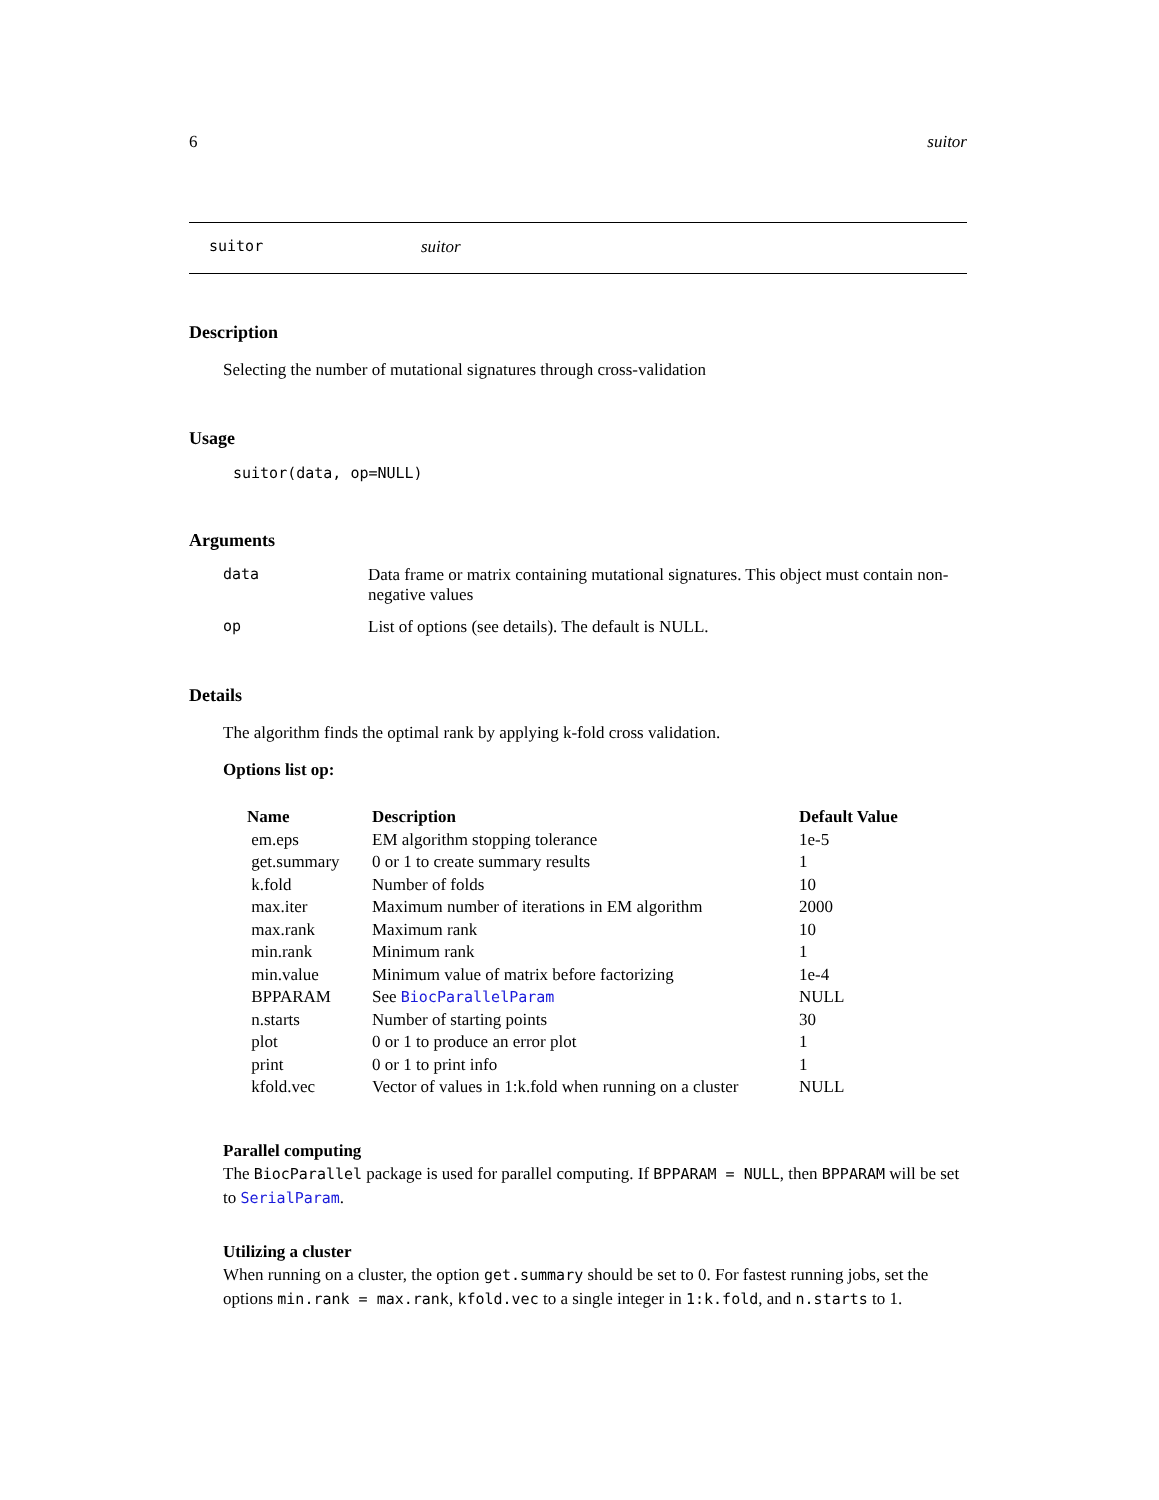6 suitor
suitor suitor
Description
Selecting the number of mutational signatures through cross-validation
Usage
suitor(data, op=NULL)
Arguments
| data | Data frame or matrix containing mutational signatures. This object must contain non-negative values |
| op | List of options (see details). The default is NULL. |
Details
The algorithm finds the optimal rank by applying k-fold cross validation.
Options list op:
| Name | Description | Default Value |
| --- | --- | --- |
| em.eps | EM algorithm stopping tolerance | 1e-5 |
| get.summary | 0 or 1 to create summary results | 1 |
| k.fold | Number of folds | 10 |
| max.iter | Maximum number of iterations in EM algorithm | 2000 |
| max.rank | Maximum rank | 10 |
| min.rank | Minimum rank | 1 |
| min.value | Minimum value of matrix before factorizing | 1e-4 |
| BPPARAM | See BiocParallelParam | NULL |
| n.starts | Number of starting points | 30 |
| plot | 0 or 1 to produce an error plot | 1 |
| print | 0 or 1 to print info | 1 |
| kfold.vec | Vector of values in 1:k.fold when running on a cluster | NULL |
Parallel computing
The BiocParallel package is used for parallel computing. If BPPARAM = NULL, then BPPARAM will be set to SerialParam.
Utilizing a cluster
When running on a cluster, the option get.summary should be set to 0. For fastest running jobs, set the options min.rank = max.rank, kfold.vec to a single integer in 1:k.fold, and n.starts to 1.